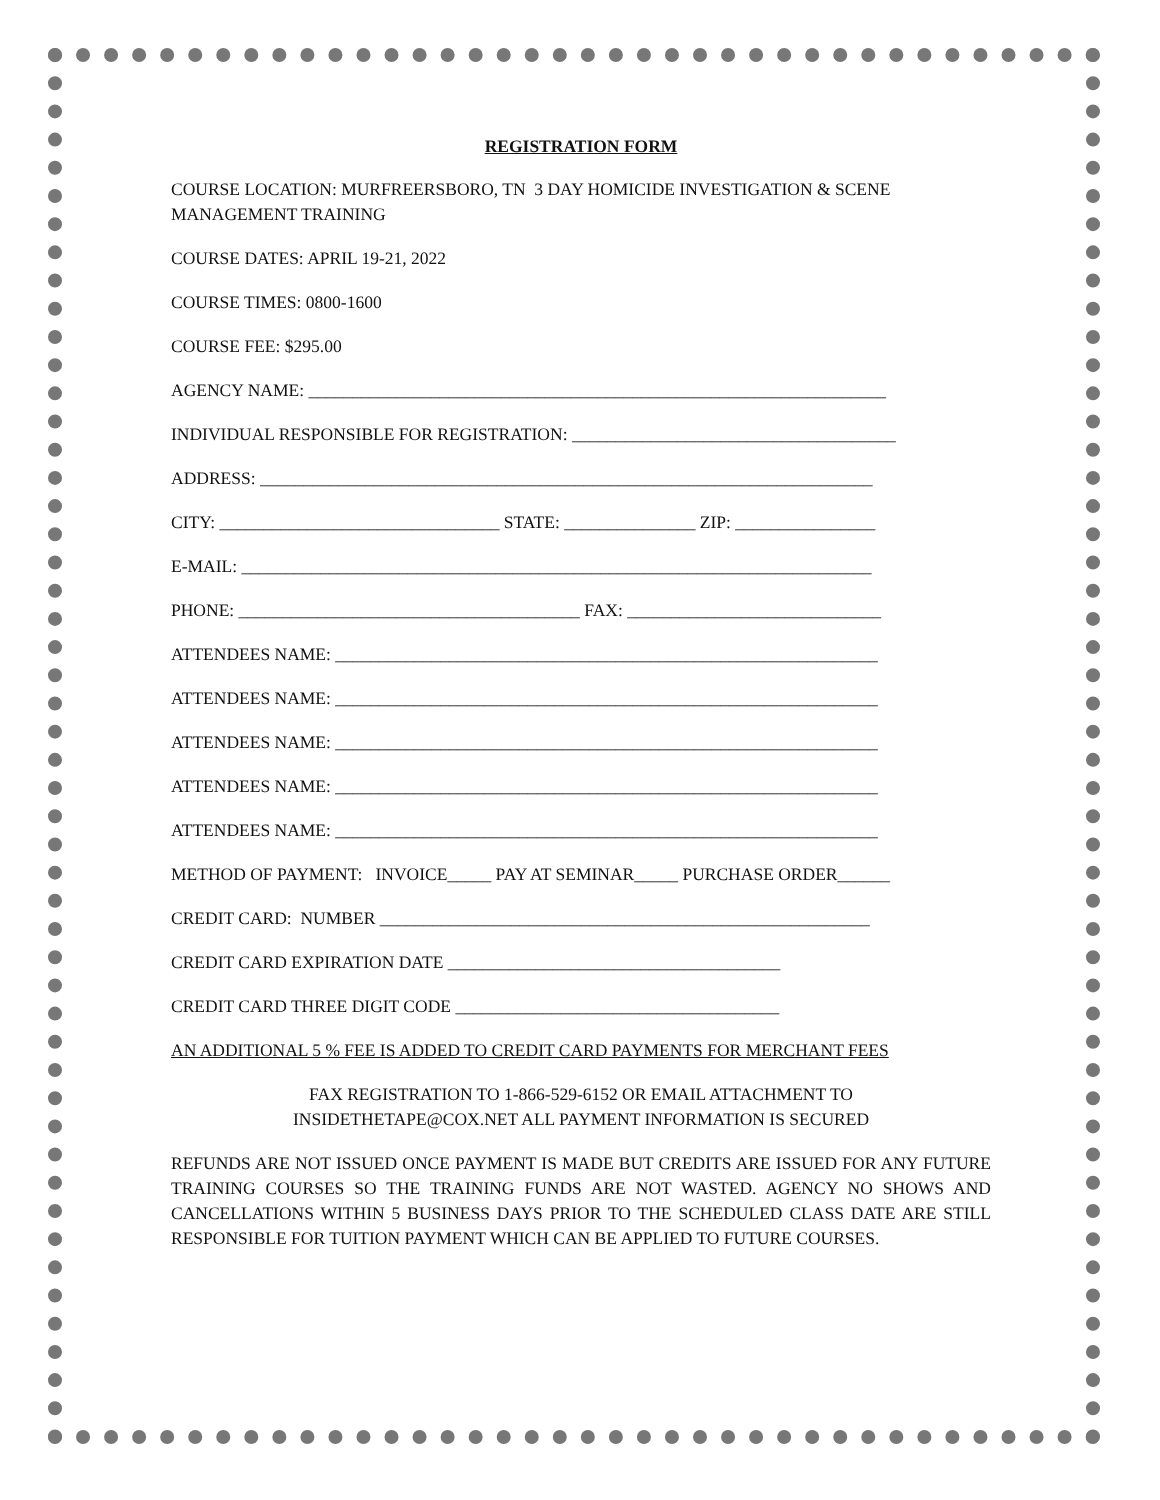REGISTRATION FORM
COURSE LOCATION: MURFREERSBORO, TN 3 DAY HOMICIDE INVESTIGATION & SCENE MANAGEMENT TRAINING
COURSE DATES: APRIL 19-21, 2022
COURSE TIMES: 0800-1600
COURSE FEE: $295.00
AGENCY NAME: __________________________________________________________________
INDIVIDUAL RESPONSIBLE FOR REGISTRATION: _____________________________________
ADDRESS: ______________________________________________________________________
CITY: ________________________________ STATE: _______________ ZIP: ________________
E-MAIL: ________________________________________________________________________
PHONE: _______________________________________ FAX: _____________________________
ATTENDEES NAME: ______________________________________________________________
ATTENDEES NAME: ______________________________________________________________
ATTENDEES NAME: ______________________________________________________________
ATTENDEES NAME: ______________________________________________________________
ATTENDEES NAME: ______________________________________________________________
METHOD OF PAYMENT: INVOICE_____ PAY AT SEMINAR_____ PURCHASE ORDER______
CREDIT CARD: NUMBER ________________________________________________________
CREDIT CARD EXPIRATION DATE ______________________________________
CREDIT CARD THREE DIGIT CODE _____________________________________
AN ADDITIONAL 5 % FEE IS ADDED TO CREDIT CARD PAYMENTS FOR MERCHANT FEES
FAX REGISTRATION TO 1-866-529-6152 OR EMAIL ATTACHMENT TO
INSIDETHETAPE@COX.NET ALL PAYMENT INFORMATION IS SECURED
REFUNDS ARE NOT ISSUED ONCE PAYMENT IS MADE BUT CREDITS ARE ISSUED FOR ANY FUTURE TRAINING COURSES SO THE TRAINING FUNDS ARE NOT WASTED. AGENCY NO SHOWS AND CANCELLATIONS WITHIN 5 BUSINESS DAYS PRIOR TO THE SCHEDULED CLASS DATE ARE STILL RESPONSIBLE FOR TUITION PAYMENT WHICH CAN BE APPLIED TO FUTURE COURSES.